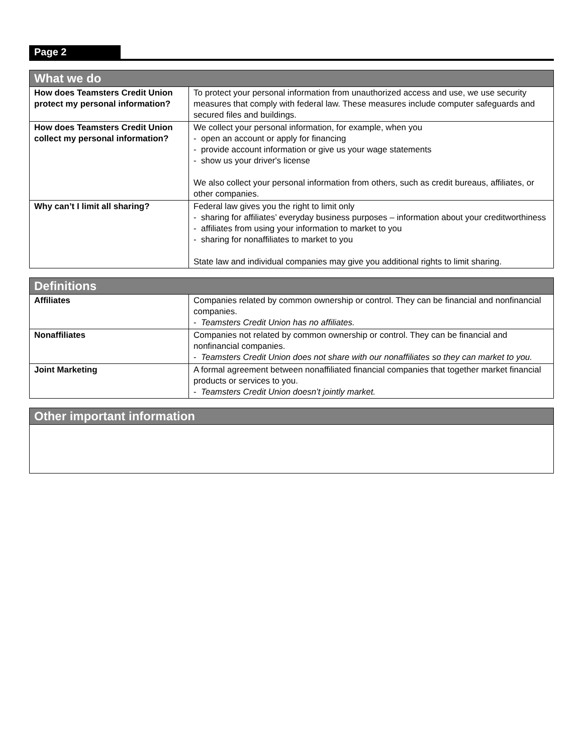Page 2
| What we do | |
| --- | --- |
| How does Teamsters Credit Union protect my personal information? | To protect your personal information from unauthorized access and use, we use security measures that comply with federal law. These measures include computer safeguards and secured files and buildings. |
| How does Teamsters Credit Union collect my personal information? | We collect your personal information, for example, when you - open an account or apply for financing - provide account information or give us your wage statements - show us your driver's license We also collect your personal information from others, such as credit bureaus, affiliates, or other companies. |
| Why can’t I limit all sharing? | Federal law gives you the right to limit only - sharing for affiliates’ everyday business purposes – information about your creditworthiness - affiliates from using your information to market to you - sharing for nonaffiliates to market to you State law and individual companies may give you additional rights to limit sharing. |
| Definitions | |
| --- | --- |
| Affiliates | Companies related by common ownership or control. They can be financial and nonfinancial companies. - Teamsters Credit Union has no affiliates. |
| Nonaffiliates | Companies not related by common ownership or control. They can be financial and nonfinancial companies. - Teamsters Credit Union does not share with our nonaffiliates so they can market to you. |
| Joint Marketing | A formal agreement between nonaffiliated financial companies that together market financial products or services to you. - Teamsters Credit Union doesn’t jointly market. |
| Other important information |
| --- |